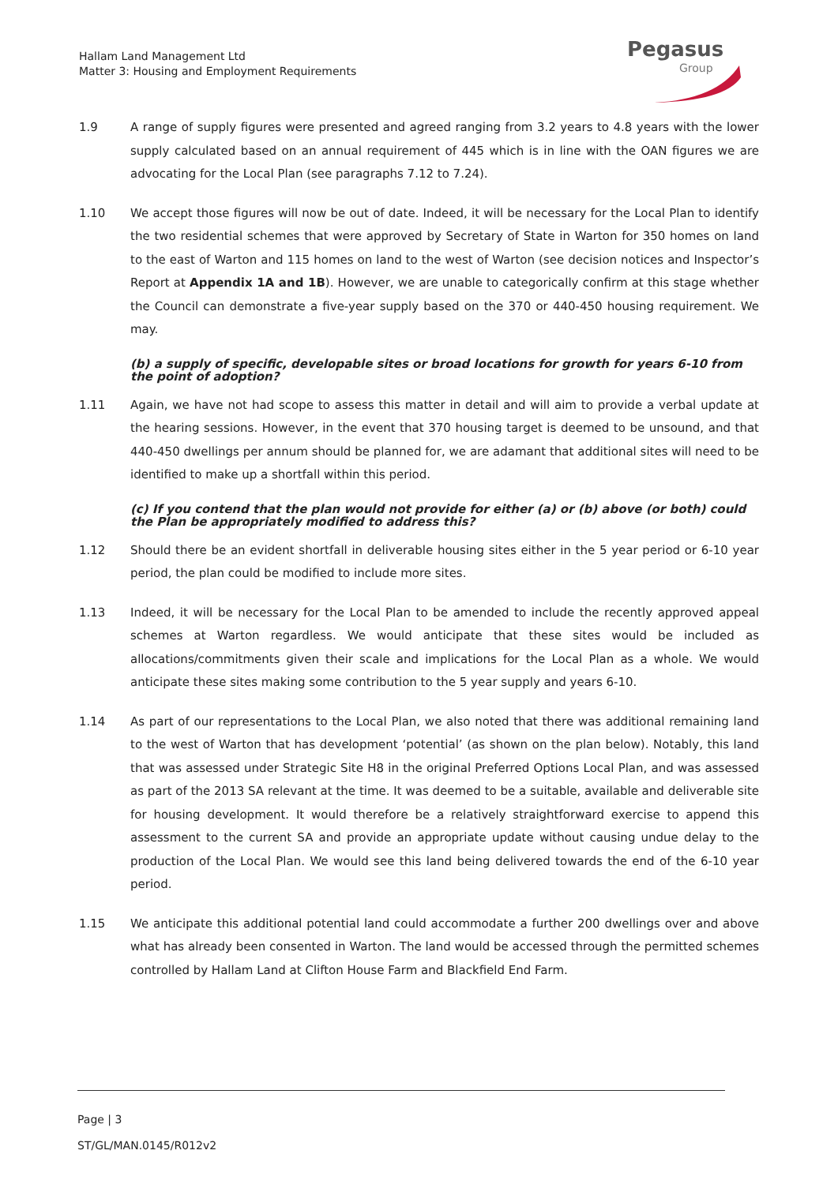Hallam Land Management Ltd
Matter 3: Housing and Employment Requirements
Pegasus
Group
1.9 A range of supply figures were presented and agreed ranging from 3.2 years to 4.8 years with the lower supply calculated based on an annual requirement of 445 which is in line with the OAN figures we are advocating for the Local Plan (see paragraphs 7.12 to 7.24).
1.10 We accept those figures will now be out of date. Indeed, it will be necessary for the Local Plan to identify the two residential schemes that were approved by Secretary of State in Warton for 350 homes on land to the east of Warton and 115 homes on land to the west of Warton (see decision notices and Inspector’s Report at Appendix 1A and 1B). However, we are unable to categorically confirm at this stage whether the Council can demonstrate a five-year supply based on the 370 or 440-450 housing requirement. We may.
(b) a supply of specific, developable sites or broad locations for growth for years 6-10 from the point of adoption?
1.11 Again, we have not had scope to assess this matter in detail and will aim to provide a verbal update at the hearing sessions. However, in the event that 370 housing target is deemed to be unsound, and that 440-450 dwellings per annum should be planned for, we are adamant that additional sites will need to be identified to make up a shortfall within this period.
(c) If you contend that the plan would not provide for either (a) or (b) above (or both) could the Plan be appropriately modified to address this?
1.12 Should there be an evident shortfall in deliverable housing sites either in the 5 year period or 6-10 year period, the plan could be modified to include more sites.
1.13 Indeed, it will be necessary for the Local Plan to be amended to include the recently approved appeal schemes at Warton regardless. We would anticipate that these sites would be included as allocations/commitments given their scale and implications for the Local Plan as a whole. We would anticipate these sites making some contribution to the 5 year supply and years 6-10.
1.14 As part of our representations to the Local Plan, we also noted that there was additional remaining land to the west of Warton that has development ‘potential’ (as shown on the plan below). Notably, this land that was assessed under Strategic Site H8 in the original Preferred Options Local Plan, and was assessed as part of the 2013 SA relevant at the time. It was deemed to be a suitable, available and deliverable site for housing development. It would therefore be a relatively straightforward exercise to append this assessment to the current SA and provide an appropriate update without causing undue delay to the production of the Local Plan. We would see this land being delivered towards the end of the 6-10 year period.
1.15 We anticipate this additional potential land could accommodate a further 200 dwellings over and above what has already been consented in Warton. The land would be accessed through the permitted schemes controlled by Hallam Land at Clifton House Farm and Blackfield End Farm.
Page | 3
ST/GL/MAN.0145/R012v2